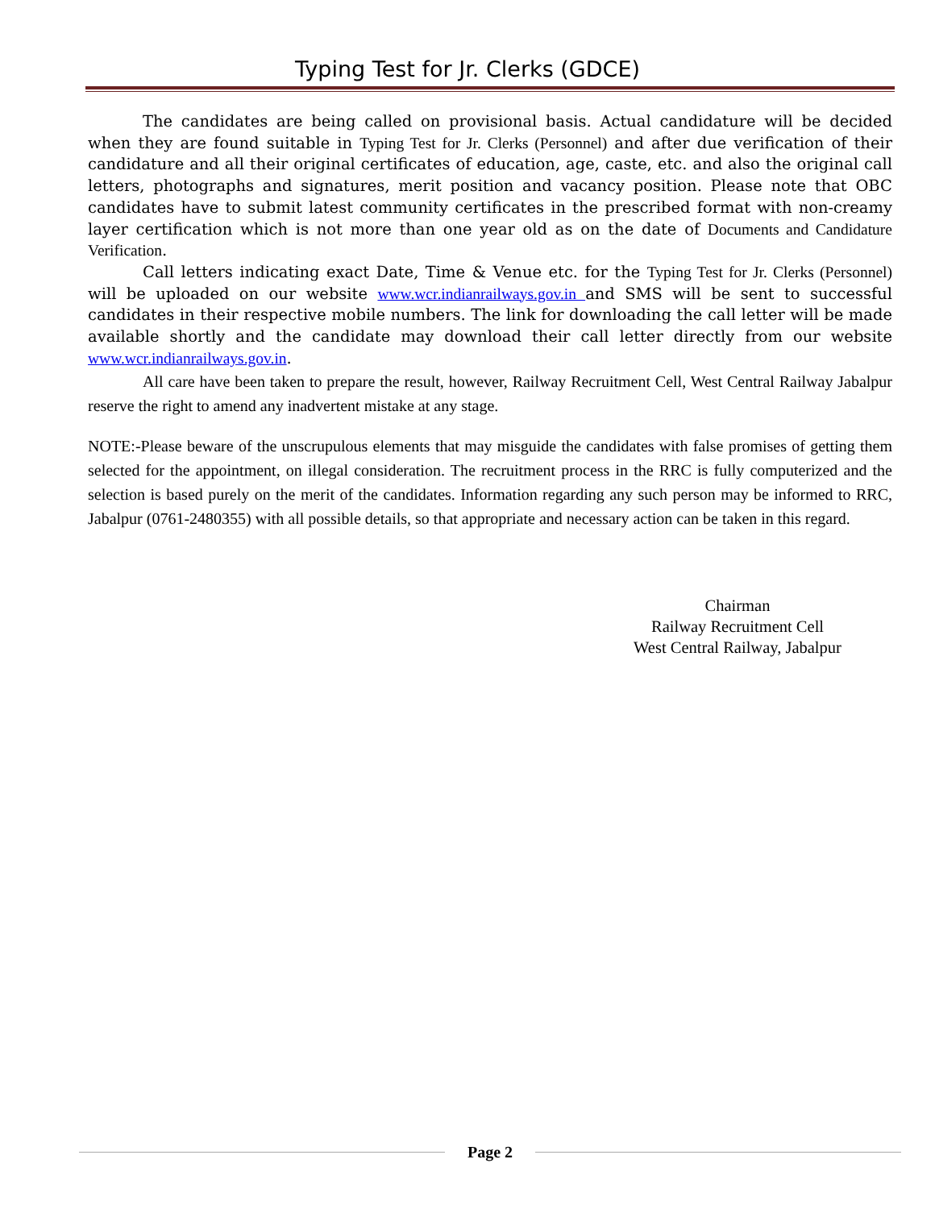Typing Test for Jr. Clerks (GDCE)
The candidates are being called on provisional basis. Actual candidature will be decided when they are found suitable in Typing Test for Jr. Clerks (Personnel) and after due verification of their candidature and all their original certificates of education, age, caste, etc. and also the original call letters, photographs and signatures, merit position and vacancy position. Please note that OBC candidates have to submit latest community certificates in the prescribed format with non-creamy layer certification which is not more than one year old as on the date of Documents and Candidature Verification.
Call letters indicating exact Date, Time & Venue etc. for the Typing Test for Jr. Clerks (Personnel) will be uploaded on our website www.wcr.indianrailways.gov.in and SMS will be sent to successful candidates in their respective mobile numbers. The link for downloading the call letter will be made available shortly and the candidate may download their call letter directly from our website www.wcr.indianrailways.gov.in.
All care have been taken to prepare the result, however, Railway Recruitment Cell, West Central Railway Jabalpur reserve the right to amend any inadvertent mistake at any stage.
NOTE:-Please beware of the unscrupulous elements that may misguide the candidates with false promises of getting them selected for the appointment, on illegal consideration. The recruitment process in the RRC is fully computerized and the selection is based purely on the merit of the candidates. Information regarding any such person may be informed to RRC, Jabalpur (0761-2480355) with all possible details, so that appropriate and necessary action can be taken in this regard.
Chairman
Railway Recruitment Cell
West Central Railway, Jabalpur
Page 2